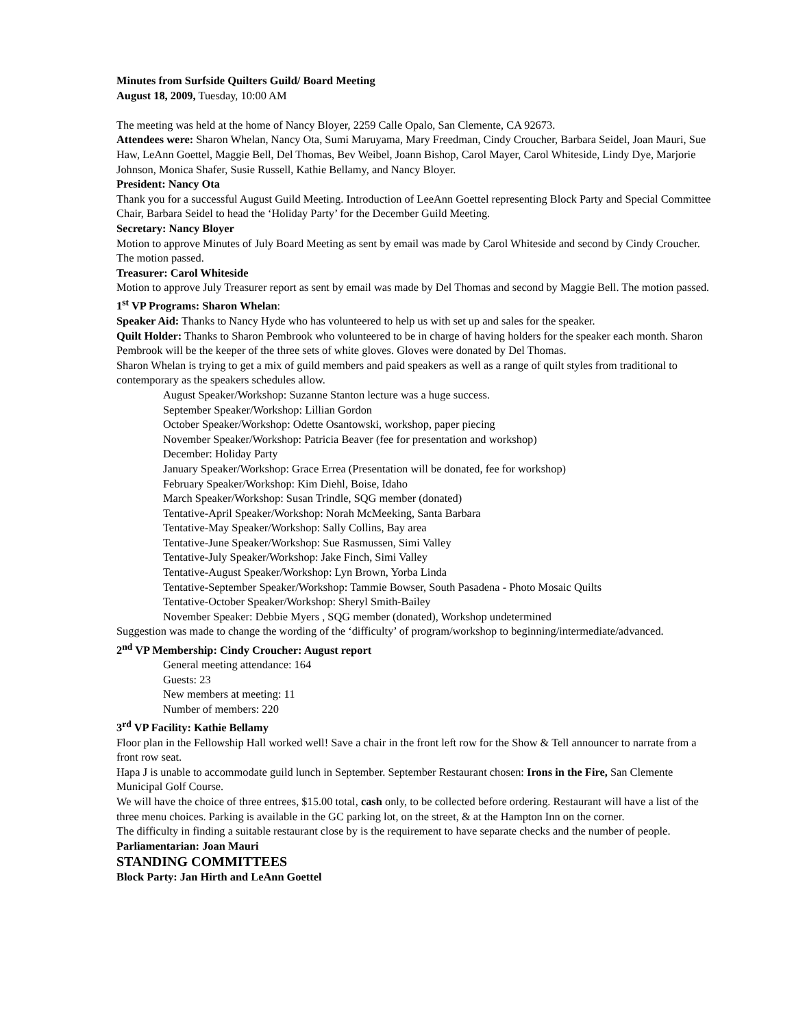Minutes from Surfside Quilters Guild/ Board Meeting
August 18, 2009, Tuesday, 10:00 AM
The meeting was held at the home of Nancy Bloyer, 2259 Calle Opalo, San Clemente, CA 92673.
Attendees were: Sharon Whelan, Nancy Ota, Sumi Maruyama, Mary Freedman, Cindy Croucher, Barbara Seidel, Joan Mauri, Sue Haw, LeAnn Goettel, Maggie Bell, Del Thomas, Bev Weibel, Joann Bishop, Carol Mayer, Carol Whiteside, Lindy Dye, Marjorie Johnson, Monica Shafer, Susie Russell, Kathie Bellamy, and Nancy Bloyer.
President: Nancy Ota
Thank you for a successful August Guild Meeting. Introduction of LeeAnn Goettel representing Block Party and Special Committee Chair, Barbara Seidel to head the ‘Holiday Party’ for the December Guild Meeting.
Secretary: Nancy Bloyer
Motion to approve Minutes of July Board Meeting as sent by email was made by Carol Whiteside and second by Cindy Croucher. The motion passed.
Treasurer: Carol Whiteside
Motion to approve July Treasurer report as sent by email was made by Del Thomas and second by Maggie Bell. The motion passed.
1<sup>st</sup> VP Programs: Sharon Whelan:
Speaker Aid: Thanks to Nancy Hyde who has volunteered to help us with set up and sales for the speaker.
Quilt Holder: Thanks to Sharon Pembrook who volunteered to be in charge of having holders for the speaker each month. Sharon Pembrook will be the keeper of the three sets of white gloves. Gloves were donated by Del Thomas.
Sharon Whelan is trying to get a mix of guild members and paid speakers as well as a range of quilt styles from traditional to contemporary as the speakers schedules allow.
August Speaker/Workshop: Suzanne Stanton lecture was a huge success.
September Speaker/Workshop: Lillian Gordon
October Speaker/Workshop: Odette Osantowski, workshop, paper piecing
November Speaker/Workshop: Patricia Beaver (fee for presentation and workshop)
December: Holiday Party
January Speaker/Workshop: Grace Errea (Presentation will be donated, fee for workshop)
February Speaker/Workshop: Kim Diehl, Boise, Idaho
March Speaker/Workshop: Susan Trindle, SQG member (donated)
Tentative-April Speaker/Workshop: Norah McMeeking, Santa Barbara
Tentative-May Speaker/Workshop: Sally Collins, Bay area
Tentative-June Speaker/Workshop: Sue Rasmussen, Simi Valley
Tentative-July Speaker/Workshop: Jake Finch, Simi Valley
Tentative-August Speaker/Workshop: Lyn Brown, Yorba Linda
Tentative-September Speaker/Workshop: Tammie Bowser, South Pasadena - Photo Mosaic Quilts
Tentative-October Speaker/Workshop: Sheryl Smith-Bailey
November Speaker: Debbie Myers , SQG member (donated), Workshop undetermined
Suggestion was made to change the wording of the ‘difficulty’ of program/workshop to beginning/intermediate/advanced.
2<sup>nd</sup> VP Membership: Cindy Croucher: August report
General meeting attendance: 164
Guests: 23
New members at meeting: 11
Number of members: 220
3<sup>rd</sup> VP Facility: Kathie Bellamy
Floor plan in the Fellowship Hall worked well! Save a chair in the front left row for the Show & Tell announcer to narrate from a front row seat.
Hapa J is unable to accommodate guild lunch in September. September Restaurant chosen: Irons in the Fire, San Clemente Municipal Golf Course.
We will have the choice of three entrees, $15.00 total, cash only, to be collected before ordering. Restaurant will have a list of the three menu choices. Parking is available in the GC parking lot, on the street, & at the Hampton Inn on the corner.
The difficulty in finding a suitable restaurant close by is the requirement to have separate checks and the number of people.
Parliamentarian: Joan Mauri
STANDING COMMITTEES
Block Party: Jan Hirth and LeAnn Goettel